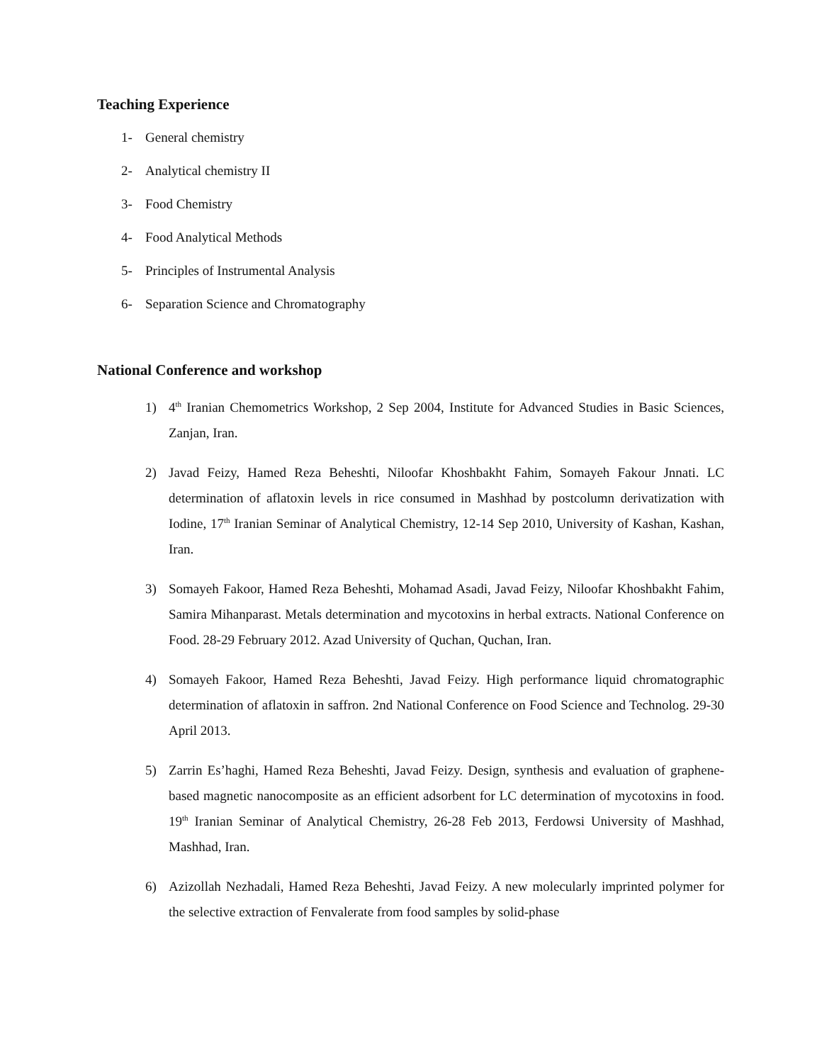Teaching Experience
1- General chemistry
2- Analytical chemistry II
3- Food Chemistry
4- Food Analytical Methods
5- Principles of Instrumental Analysis
6- Separation Science and Chromatography
National Conference and workshop
1) 4<sup>th</sup> Iranian Chemometrics Workshop, 2 Sep 2004, Institute for Advanced Studies in Basic Sciences, Zanjan, Iran.
2) Javad Feizy, Hamed Reza Beheshti, Niloofar Khoshbakht Fahim, Somayeh Fakour Jnnati. LC determination of aflatoxin levels in rice consumed in Mashhad by postcolumn derivatization with Iodine, 17<sup>th</sup> Iranian Seminar of Analytical Chemistry, 12-14 Sep 2010, University of Kashan, Kashan, Iran.
3) Somayeh Fakoor, Hamed Reza Beheshti, Mohamad Asadi, Javad Feizy, Niloofar Khoshbakht Fahim, Samira Mihanparast. Metals determination and mycotoxins in herbal extracts. National Conference on Food. 28-29 February 2012. Azad University of Quchan, Quchan, Iran.
4) Somayeh Fakoor, Hamed Reza Beheshti, Javad Feizy. High performance liquid chromatographic determination of aflatoxin in saffron. 2nd National Conference on Food Science and Technolog. 29-30 April 2013.
5) Zarrin Es’haghi, Hamed Reza Beheshti, Javad Feizy. Design, synthesis and evaluation of graphene-based magnetic nanocomposite as an efficient adsorbent for LC determination of mycotoxins in food. 19<sup>th</sup> Iranian Seminar of Analytical Chemistry, 26-28 Feb 2013, Ferdowsi University of Mashhad, Mashhad, Iran.
6) Azizollah Nezhadali, Hamed Reza Beheshti, Javad Feizy. A new molecularly imprinted polymer for the selective extraction of Fenvalerate from food samples by solid-phase